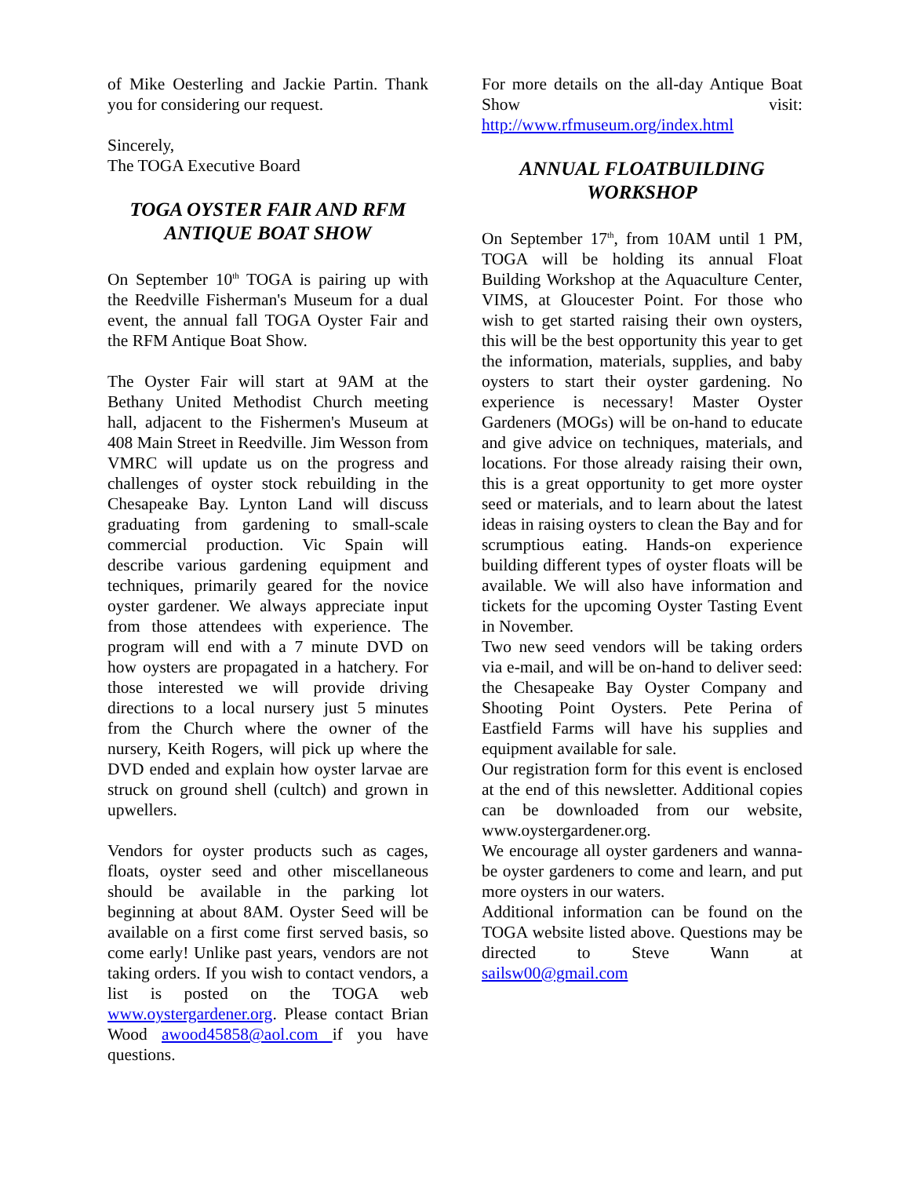of Mike Oesterling and Jackie Partin. Thank you for considering our request.
Sincerely,
The TOGA Executive Board
TOGA OYSTER FAIR AND RFM ANTIQUE BOAT SHOW
On September 10<sup>th</sup> TOGA is pairing up with the Reedville Fisherman's Museum for a dual event, the annual fall TOGA Oyster Fair and the RFM Antique Boat Show.
The Oyster Fair will start at 9AM at the Bethany United Methodist Church meeting hall, adjacent to the Fishermen's Museum at 408 Main Street in Reedville. Jim Wesson from VMRC will update us on the progress and challenges of oyster stock rebuilding in the Chesapeake Bay. Lynton Land will discuss graduating from gardening to small-scale commercial production. Vic Spain will describe various gardening equipment and techniques, primarily geared for the novice oyster gardener. We always appreciate input from those attendees with experience. The program will end with a 7 minute DVD on how oysters are propagated in a hatchery. For those interested we will provide driving directions to a local nursery just 5 minutes from the Church where the owner of the nursery, Keith Rogers, will pick up where the DVD ended and explain how oyster larvae are struck on ground shell (cultch) and grown in upwellers.
Vendors for oyster products such as cages, floats, oyster seed and other miscellaneous should be available in the parking lot beginning at about 8AM. Oyster Seed will be available on a first come first served basis, so come early! Unlike past years, vendors are not taking orders. If you wish to contact vendors, a list is posted on the TOGA web www.oystergardener.org. Please contact Brian Wood awood45858@aol.com if you have questions.
For more details on the all-day Antique Boat Show visit: http://www.rfmuseum.org/index.html
ANNUAL FLOATBUILDING WORKSHOP
On September 17<sup>th</sup>, from 10AM until 1 PM, TOGA will be holding its annual Float Building Workshop at the Aquaculture Center, VIMS, at Gloucester Point. For those who wish to get started raising their own oysters, this will be the best opportunity this year to get the information, materials, supplies, and baby oysters to start their oyster gardening. No experience is necessary! Master Oyster Gardeners (MOGs) will be on-hand to educate and give advice on techniques, materials, and locations. For those already raising their own, this is a great opportunity to get more oyster seed or materials, and to learn about the latest ideas in raising oysters to clean the Bay and for scrumptious eating. Hands-on experience building different types of oyster floats will be available. We will also have information and tickets for the upcoming Oyster Tasting Event in November.
Two new seed vendors will be taking orders via e-mail, and will be on-hand to deliver seed: the Chesapeake Bay Oyster Company and Shooting Point Oysters. Pete Perina of Eastfield Farms will have his supplies and equipment available for sale.
Our registration form for this event is enclosed at the end of this newsletter. Additional copies can be downloaded from our website, www.oystergardener.org.
We encourage all oyster gardeners and wanna-be oyster gardeners to come and learn, and put more oysters in our waters.
Additional information can be found on the TOGA website listed above. Questions may be directed to Steve Wann at sailsw00@gmail.com